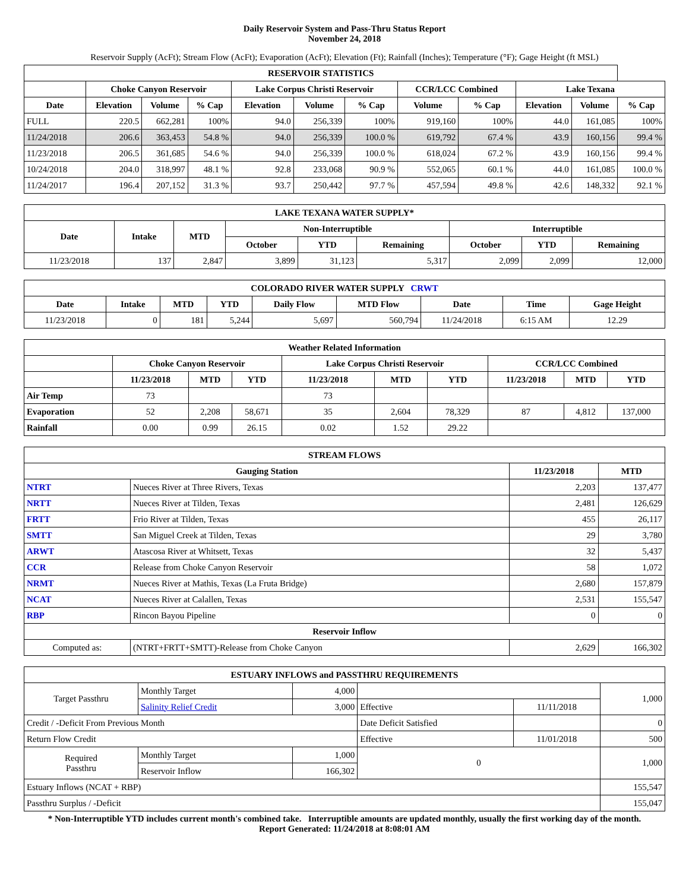Daily Reservoir System and Pass-Thru Status Report
November 24, 2018
Reservoir Supply (AcFt); Stream Flow (AcFt); Evaporation (AcFt); Elevation (Ft); Rainfall (Inches); Temperature (°F); Gage Height (ft MSL)
| RESERVOIR STATISTICS | | | | | | | | | | | |
| --- | --- | --- | --- | --- | --- | --- | --- | --- | --- | --- | --- |
| | Choke Canyon Reservoir | | | Lake Corpus Christi Reservoir | | | CCR/LCC Combined | | Lake Texana | | |
| Date | Elevation | Volume | % Cap | Elevation | Volume | % Cap | Volume | % Cap | Elevation | Volume | % Cap |
| FULL | 220.5 | 662,281 | 100% | 94.0 | 256,339 | 100% | 919,160 | 100% | 44.0 | 161,085 | 100% |
| 11/24/2018 | 206.6 | 363,453 | 54.8 % | 94.0 | 256,339 | 100.0 % | 619,792 | 67.4 % | 43.9 | 160,156 | 99.4 % |
| 11/23/2018 | 206.5 | 361,685 | 54.6 % | 94.0 | 256,339 | 100.0 % | 618,024 | 67.2 % | 43.9 | 160,156 | 99.4 % |
| 10/24/2018 | 204.0 | 318,997 | 48.1 % | 92.8 | 233,068 | 90.9 % | 552,065 | 60.1 % | 44.0 | 161,085 | 100.0 % |
| 11/24/2017 | 196.4 | 207,152 | 31.3 % | 93.7 | 250,442 | 97.7 % | 457,594 | 49.8 % | 42.6 | 148,332 | 92.1 % |
| LAKE TEXANA WATER SUPPLY* | | | | | | | | |
| --- | --- | --- | --- | --- | --- | --- | --- | --- |
| Date | Intake | MTD | Non-Interruptible | | | Interruptible | | |
| | | | October | YTD | Remaining | October | YTD | Remaining |
| 11/23/2018 | 137 | 2,847 | 3,899 | 31,123 | 5,317 | 2,099 | 2,099 | 12,000 |
| COLORADO RIVER WATER SUPPLY CRWT | | | | | | | | |
| --- | --- | --- | --- | --- | --- | --- | --- | --- |
| Date | Intake | MTD | YTD | Daily Flow | MTD Flow | Date | Time | Gage Height |
| 11/23/2018 | 0 | 181 | 5,244 | 5,697 | 560,794 | 11/24/2018 | 6:15 AM | 12.29 |
| Weather Related Information | | | | | | | | | |
| --- | --- | --- | --- | --- | --- | --- | --- | --- | --- |
| | Choke Canyon Reservoir | | | Lake Corpus Christi Reservoir | | | CCR/LCC Combined | | |
| | 11/23/2018 | MTD | YTD | 11/23/2018 | MTD | YTD | 11/23/2018 | MTD | YTD |
| Air Temp | 73 | | | 73 | | | | | |
| Evaporation | 52 | 2,208 | 58,671 | 35 | 2,604 | 78,329 | 87 | 4,812 | 137,000 |
| Rainfall | 0.00 | 0.99 | 26.15 | 0.02 | 1.52 | 29.22 | | | |
| STREAM FLOWS | | | |
| --- | --- | --- | --- |
| Gauging Station | | 11/23/2018 | MTD |
| NTRT | Nueces River at Three Rivers, Texas | 2,203 | 137,477 |
| NRTT | Nueces River at Tilden, Texas | 2,481 | 126,629 |
| FRTT | Frio River at Tilden, Texas | 455 | 26,117 |
| SMTT | San Miguel Creek at Tilden, Texas | 29 | 3,780 |
| ARWT | Atascosa River at Whitsett, Texas | 32 | 5,437 |
| CCR | Release from Choke Canyon Reservoir | 58 | 1,072 |
| NRMT | Nueces River at Mathis, Texas (La Fruta Bridge) | 2,680 | 157,879 |
| NCAT | Nueces River at Calallen, Texas | 2,531 | 155,547 |
| RBP | Rincon Bayou Pipeline | 0 | 0 |
| Reservoir Inflow | | | |
| Computed as: | (NTRT+FRTT+SMTT)-Release from Choke Canyon | 2,629 | 166,302 |
| ESTUARY INFLOWS and PASSTHRU REQUIREMENTS | | | | | |
| --- | --- | --- | --- | --- | --- |
| Target Passthru | Monthly Target | 4,000 | | | 1,000 |
| | Salinity Relief Credit | 3,000 | Effective | 11/11/2018 | |
| Credit / -Deficit From Previous Month | | | Date Deficit Satisfied | | 0 |
| Return Flow Credit | | | Effective | 11/01/2018 | 500 |
| Required Passthru | Monthly Target | 1,000 | 0 | | 1,000 |
| | Reservoir Inflow | 166,302 | | | |
| Estuary Inflows (NCAT + RBP) | | | | | 155,547 |
| Passthru Surplus / -Deficit | | | | | 155,047 |
* Non-Interruptible YTD includes current month's combined take. Interruptible amounts are updated monthly, usually the first working day of the month.
Report Generated: 11/24/2018 at 8:08:01 AM